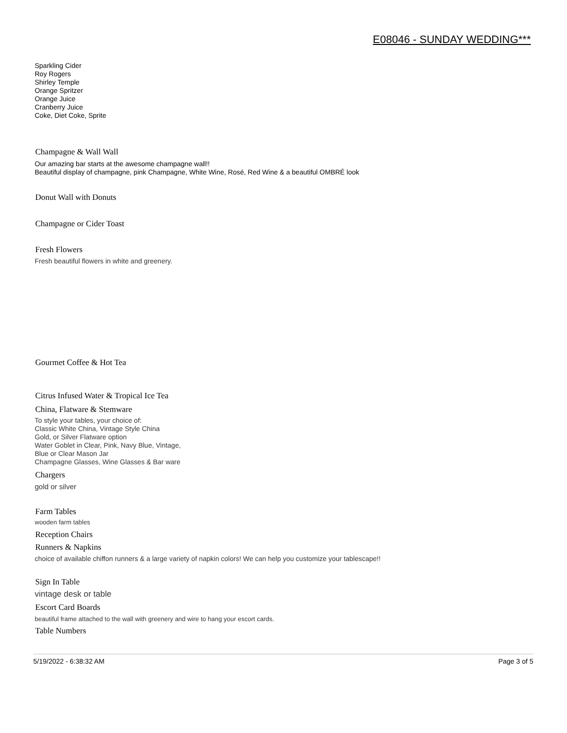E08046 - SUNDAY WEDDING***
Sparkling Cider
Roy Rogers
Shirley Temple
Orange Spritzer
Orange Juice
Cranberry Juice
Coke, Diet Coke, Sprite
Champagne & Wall Wall
Our amazing bar starts at the awesome champagne wall!!
Beautiful display of champagne, pink Champagne, White Wine, Rosé, Red Wine & a beautiful OMBRÉ look
Donut Wall with Donuts
Champagne or Cider Toast
Fresh Flowers
Fresh beautiful flowers in white and greenery.
Gourmet Coffee & Hot Tea
Citrus Infused Water & Tropical Ice Tea
China, Flatware & Stemware
To style your tables, your choice of:
Classic White China, Vintage Style China
Gold, or Silver Flatware option
Water Goblet in Clear, Pink, Navy Blue, Vintage,
Blue or Clear Mason Jar
Champagne Glasses, Wine Glasses & Bar ware
Chargers
gold or silver
Farm Tables
wooden farm tables
Reception Chairs
Runners & Napkins
choice of available chiffon runners & a large variety of napkin colors! We can help you customize your tablescape!!
Sign In Table
vintage desk or table
Escort Card Boards
beautiful frame attached to the wall with greenery and wire to hang your escort cards.
Table Numbers
5/19/2022 - 6:38:32 AM Page 3 of 5